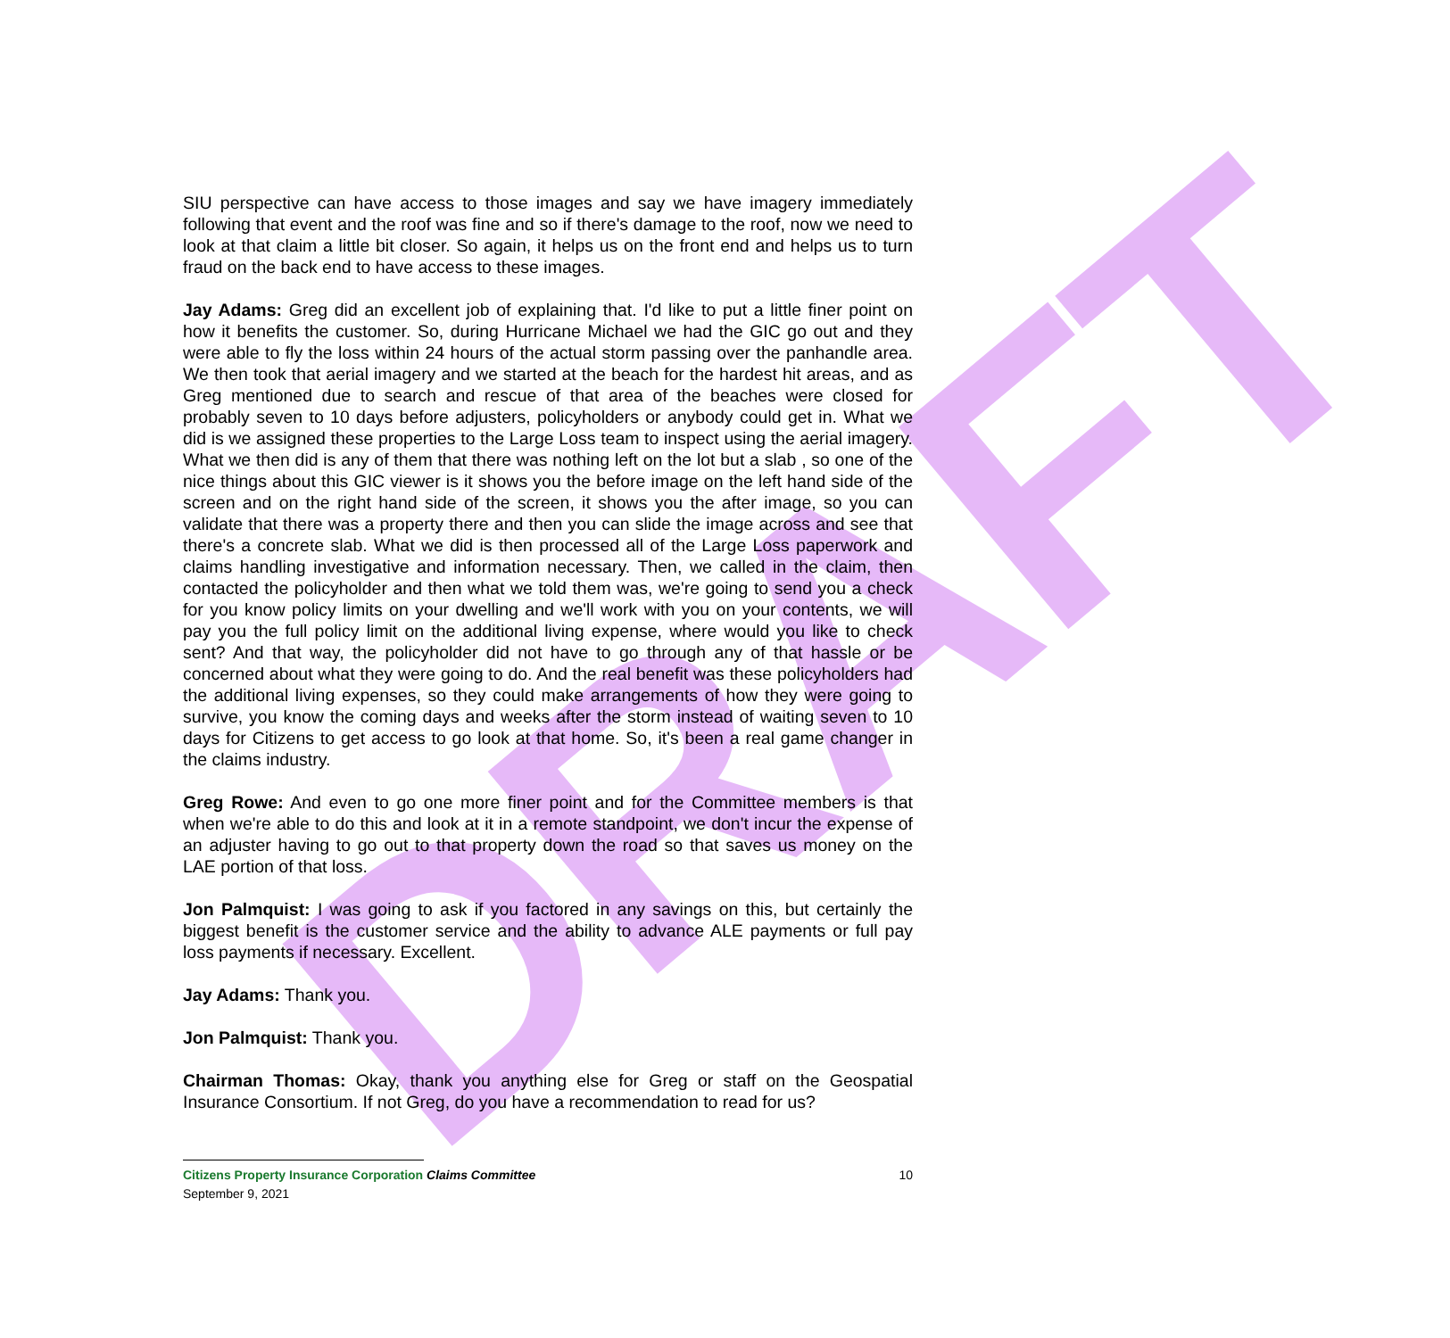DRAFT
SIU perspective can have access to those images and say we have imagery immediately following that event and the roof was fine and so if there's damage to the roof, now we need to look at that claim a little bit closer. So again, it helps us on the front end and helps us to turn fraud on the back end to have access to these images.
Jay Adams: Greg did an excellent job of explaining that. I'd like to put a little finer point on how it benefits the customer. So, during Hurricane Michael we had the GIC go out and they were able to fly the loss within 24 hours of the actual storm passing over the panhandle area. We then took that aerial imagery and we started at the beach for the hardest hit areas, and as Greg mentioned due to search and rescue of that area of the beaches were closed for probably seven to 10 days before adjusters, policyholders or anybody could get in. What we did is we assigned these properties to the Large Loss team to inspect using the aerial imagery. What we then did is any of them that there was nothing left on the lot but a slab , so one of the nice things about this GIC viewer is it shows you the before image on the left hand side of the screen and on the right hand side of the screen, it shows you the after image, so you can validate that there was a property there and then you can slide the image across and see that there's a concrete slab. What we did is then processed all of the Large Loss paperwork and claims handling investigative and information necessary. Then, we called in the claim, then contacted the policyholder and then what we told them was, we're going to send you a check for you know policy limits on your dwelling and we'll work with you on your contents, we will pay you the full policy limit on the additional living expense, where would you like to check sent? And that way, the policyholder did not have to go through any of that hassle or be concerned about what they were going to do. And the real benefit was these policyholders had the additional living expenses, so they could make arrangements of how they were going to survive, you know the coming days and weeks after the storm instead of waiting seven to 10 days for Citizens to get access to go look at that home. So, it's been a real game changer in the claims industry.
Greg Rowe: And even to go one more finer point and for the Committee members is that when we're able to do this and look at it in a remote standpoint, we don't incur the expense of an adjuster having to go out to that property down the road so that saves us money on the LAE portion of that loss.
Jon Palmquist: I was going to ask if you factored in any savings on this, but certainly the biggest benefit is the customer service and the ability to advance ALE payments or full pay loss payments if necessary. Excellent.
Jay Adams: Thank you.
Jon Palmquist: Thank you.
Chairman Thomas: Okay, thank you anything else for Greg or staff on the Geospatial Insurance Consortium. If not Greg, do you have a recommendation to read for us?
10 Citizens Property Insurance Corporation Claims Committee
September 9, 2021